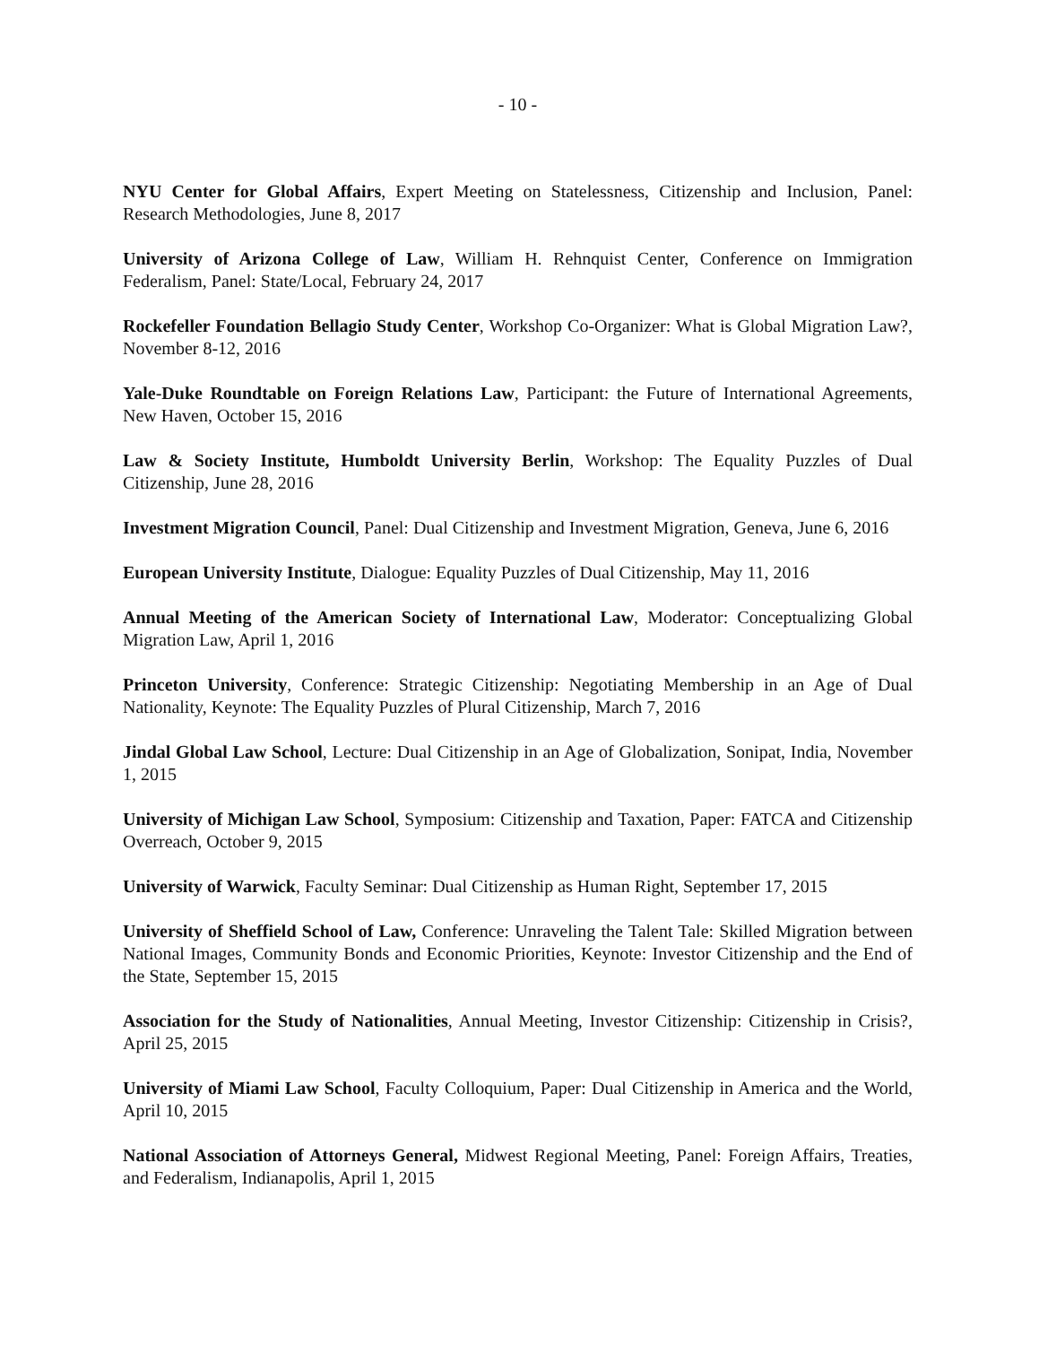- 10 -
NYU Center for Global Affairs, Expert Meeting on Statelessness, Citizenship and Inclusion, Panel: Research Methodologies, June 8, 2017
University of Arizona College of Law, William H. Rehnquist Center, Conference on Immigration Federalism, Panel: State/Local, February 24, 2017
Rockefeller Foundation Bellagio Study Center, Workshop Co-Organizer: What is Global Migration Law?, November 8-12, 2016
Yale-Duke Roundtable on Foreign Relations Law, Participant: the Future of International Agreements, New Haven, October 15, 2016
Law & Society Institute, Humboldt University Berlin, Workshop: The Equality Puzzles of Dual Citizenship, June 28, 2016
Investment Migration Council, Panel: Dual Citizenship and Investment Migration, Geneva, June 6, 2016
European University Institute, Dialogue: Equality Puzzles of Dual Citizenship, May 11, 2016
Annual Meeting of the American Society of International Law, Moderator: Conceptualizing Global Migration Law, April 1, 2016
Princeton University, Conference: Strategic Citizenship: Negotiating Membership in an Age of Dual Nationality, Keynote: The Equality Puzzles of Plural Citizenship, March 7, 2016
Jindal Global Law School, Lecture: Dual Citizenship in an Age of Globalization, Sonipat, India, November 1, 2015
University of Michigan Law School, Symposium: Citizenship and Taxation, Paper: FATCA and Citizenship Overreach, October 9, 2015
University of Warwick, Faculty Seminar: Dual Citizenship as Human Right, September 17, 2015
University of Sheffield School of Law, Conference: Unraveling the Talent Tale: Skilled Migration between National Images, Community Bonds and Economic Priorities, Keynote: Investor Citizenship and the End of the State, September 15, 2015
Association for the Study of Nationalities, Annual Meeting, Investor Citizenship: Citizenship in Crisis?, April 25, 2015
University of Miami Law School, Faculty Colloquium, Paper: Dual Citizenship in America and the World, April 10, 2015
National Association of Attorneys General, Midwest Regional Meeting, Panel: Foreign Affairs, Treaties, and Federalism, Indianapolis, April 1, 2015